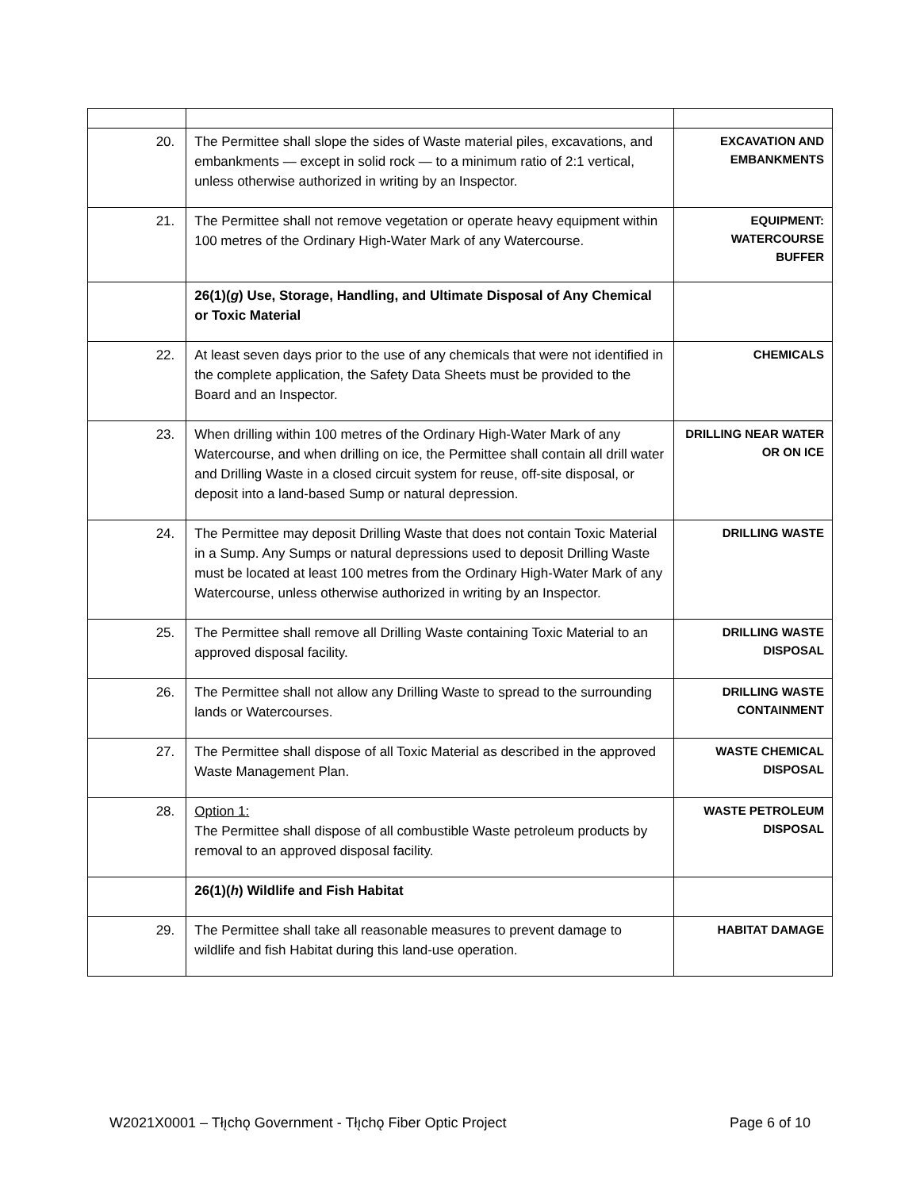| 20. | The Permittee shall slope the sides of Waste material piles, excavations, and embankments — except in solid rock — to a minimum ratio of 2:1 vertical, unless otherwise authorized in writing by an Inspector. | EXCAVATION AND EMBANKMENTS |
| 21. | The Permittee shall not remove vegetation or operate heavy equipment within 100 metres of the Ordinary High-Water Mark of any Watercourse. | EQUIPMENT: WATERCOURSE BUFFER |
| | 26(1)( g ) Use, Storage, Handling, and Ultimate Disposal of Any Chemical or Toxic Material | |
| 22. | At least seven days prior to the use of any chemicals that were not identified in the complete application, the Safety Data Sheets must be provided to the Board and an Inspector. | CHEMICALS |
| 23. | When drilling within 100 metres of the Ordinary High-Water Mark of any Watercourse, and when drilling on ice, the Permittee shall contain all drill water and Drilling Waste in a closed circuit system for reuse, off-site disposal, or deposit into a land-based Sump or natural depression. | DRILLING NEAR WATER OR ON ICE |
| 24. | The Permittee may deposit Drilling Waste that does not contain Toxic Material in a Sump. Any Sumps or natural depressions used to deposit Drilling Waste must be located at least 100 metres from the Ordinary High-Water Mark of any Watercourse, unless otherwise authorized in writing by an Inspector. | DRILLING WASTE |
| 25. | The Permittee shall remove all Drilling Waste containing Toxic Material to an approved disposal facility. | DRILLING WASTE DISPOSAL |
| 26. | The Permittee shall not allow any Drilling Waste to spread to the surrounding lands or Watercourses. | DRILLING WASTE CONTAINMENT |
| 27. | The Permittee shall dispose of all Toxic Material as described in the approved Waste Management Plan. | WASTE CHEMICAL DISPOSAL |
| 28. | Option 1: The Permittee shall dispose of all combustible Waste petroleum products by removal to an approved disposal facility. | WASTE PETROLEUM DISPOSAL |
| | 26(1)( h ) Wildlife and Fish Habitat | |
| 29. | The Permittee shall take all reasonable measures to prevent damage to wildlife and fish Habitat during this land-use operation. | HABITAT DAMAGE |
W2021X0001 – Tłı̨chǫ Government - Tłı̨chǫ Fiber Optic Project Page 6 of 10